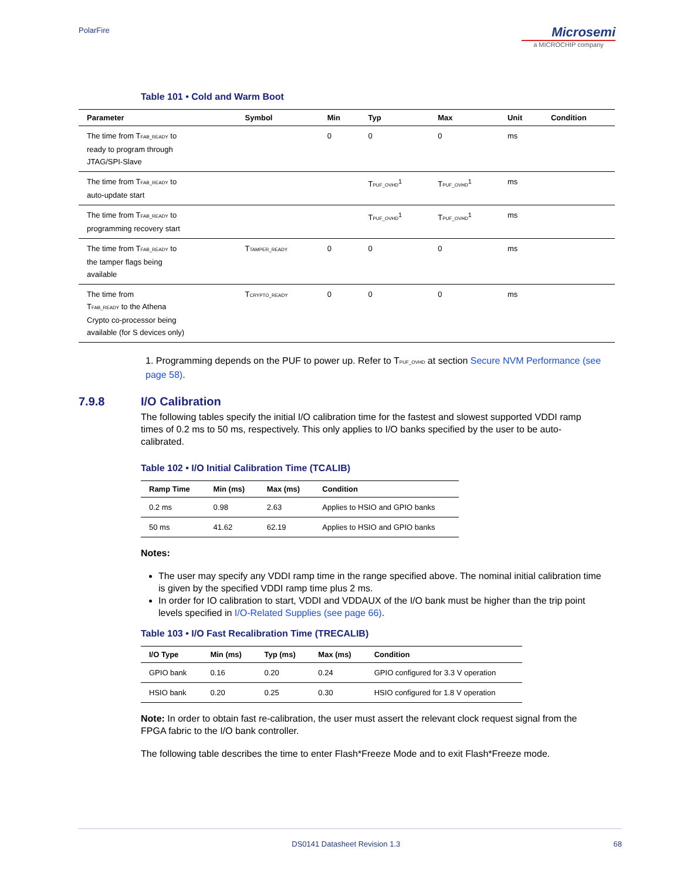PolarFire
Microsemi
a MICROCHIP company
Table 101 • Cold and Warm Boot
| Parameter | Symbol | Min | Typ | Max | Unit | Condition |
| --- | --- | --- | --- | --- | --- | --- |
| The time from T FAB_READY to ready to program through JTAG/SPI-Slave | | 0 | 0 | 0 | ms | |
| The time from T FAB_READY to auto-update start | | | T PUF_OVHD<sup>1</sup> | T PUF_OVHD<sup>1</sup> | ms | |
| The time from T FAB_READY to programming recovery start | | | T PUF_OVHD<sup>1</sup> | T PUF_OVHD<sup>1</sup> | ms | |
| The time from T FAB_READY to the tamper flags being available | T TAMPER_READY | 0 | 0 | 0 | ms | |
| The time from T FAB_READY to the Athena Crypto co-processor being available (for S devices only) | T CRYPTO_READY | 0 | 0 | 0 | ms | |
1. Programming depends on the PUF to power up. Refer to TPUF_OVHD at section Secure NVM Performance (see page 58).
7.9.8 I/O Calibration
The following tables specify the initial I/O calibration time for the fastest and slowest supported VDDI ramp times of 0.2 ms to 50 ms, respectively. This only applies to I/O banks specified by the user to be auto-calibrated.
Table 102 • I/O Initial Calibration Time (TCALIB)
| Ramp Time | Min (ms) | Max (ms) | Condition |
| --- | --- | --- | --- |
| 0.2 ms | 0.98 | 2.63 | Applies to HSIO and GPIO banks |
| 50 ms | 41.62 | 62.19 | Applies to HSIO and GPIO banks |
Notes:
The user may specify any VDDI ramp time in the range specified above. The nominal initial calibration time is given by the specified VDDI ramp time plus 2 ms.
In order for IO calibration to start, VDDI and VDDAUX of the I/O bank must be higher than the trip point levels specified in I/O-Related Supplies (see page 66).
Table 103 • I/O Fast Recalibration Time (TRECALIB)
| I/O Type | Min (ms) | Typ (ms) | Max (ms) | Condition |
| --- | --- | --- | --- | --- |
| GPIO bank | 0.16 | 0.20 | 0.24 | GPIO configured for 3.3 V operation |
| HSIO bank | 0.20 | 0.25 | 0.30 | HSIO configured for 1.8 V operation |
Note: In order to obtain fast re-calibration, the user must assert the relevant clock request signal from the FPGA fabric to the I/O bank controller.
The following table describes the time to enter Flash*Freeze Mode and to exit Flash*Freeze mode.
DS0141 Datasheet Revision 1.3 68